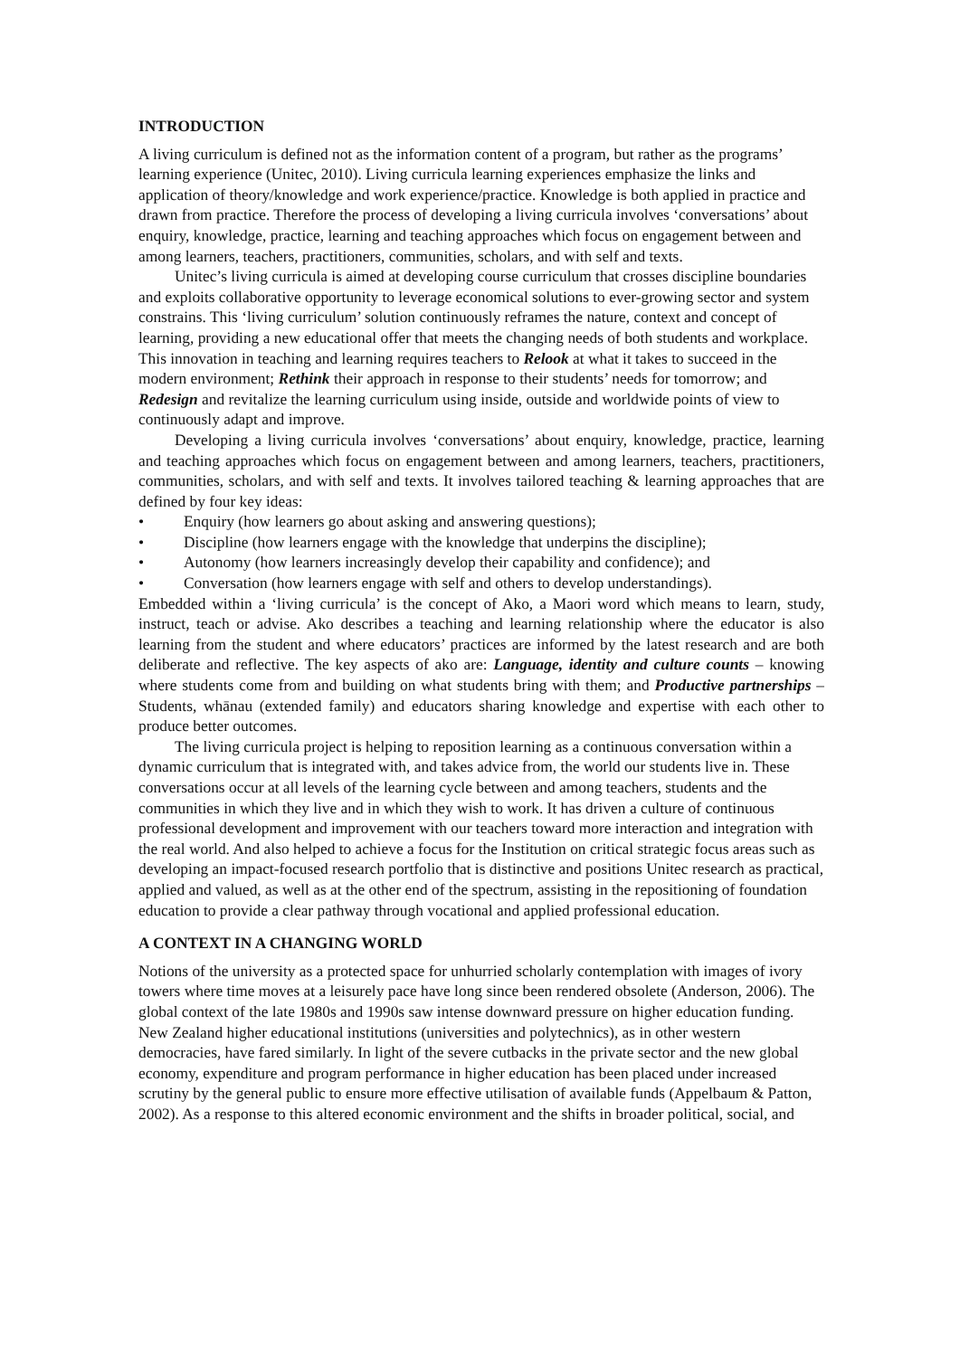INTRODUCTION
A living curriculum is defined not as the information content of a program, but rather as the programs’ learning experience (Unitec, 2010). Living curricula learning experiences emphasize the links and application of theory/knowledge and work experience/practice. Knowledge is both applied in practice and drawn from practice. Therefore the process of developing a living curricula involves ‘conversations’ about enquiry, knowledge, practice, learning and teaching approaches which focus on engagement between and among learners, teachers, practitioners, communities, scholars, and with self and texts.
Unitec’s living curricula is aimed at developing course curriculum that crosses discipline boundaries and exploits collaborative opportunity to leverage economical solutions to ever-growing sector and system constrains. This ‘living curriculum’ solution continuously reframes the nature, context and concept of learning, providing a new educational offer that meets the changing needs of both students and workplace. This innovation in teaching and learning requires teachers to Relook at what it takes to succeed in the modern environment; Rethink their approach in response to their students’ needs for tomorrow; and Redesign and revitalize the learning curriculum using inside, outside and worldwide points of view to continuously adapt and improve.
Developing a living curricula involves ‘conversations’ about enquiry, knowledge, practice, learning and teaching approaches which focus on engagement between and among learners, teachers, practitioners, communities, scholars, and with self and texts. It involves tailored teaching & learning approaches that are defined by four key ideas:
• Enquiry (how learners go about asking and answering questions);
• Discipline (how learners engage with the knowledge that underpins the discipline);
• Autonomy (how learners increasingly develop their capability and confidence); and
• Conversation (how learners engage with self and others to develop understandings).
Embedded within a ‘living curricula’ is the concept of Ako, a Maori word which means to learn, study, instruct, teach or advise. Ako describes a teaching and learning relationship where the educator is also learning from the student and where educators’ practices are informed by the latest research and are both deliberate and reflective. The key aspects of ako are: Language, identity and culture counts – knowing where students come from and building on what students bring with them; and Productive partnerships – Students, whānau (extended family) and educators sharing knowledge and expertise with each other to produce better outcomes.
The living curricula project is helping to reposition learning as a continuous conversation within a dynamic curriculum that is integrated with, and takes advice from, the world our students live in. These conversations occur at all levels of the learning cycle between and among teachers, students and the communities in which they live and in which they wish to work. It has driven a culture of continuous professional development and improvement with our teachers toward more interaction and integration with the real world. And also helped to achieve a focus for the Institution on critical strategic focus areas such as developing an impact-focused research portfolio that is distinctive and positions Unitec research as practical, applied and valued, as well as at the other end of the spectrum, assisting in the repositioning of foundation education to provide a clear pathway through vocational and applied professional education.
A CONTEXT IN A CHANGING WORLD
Notions of the university as a protected space for unhurried scholarly contemplation with images of ivory towers where time moves at a leisurely pace have long since been rendered obsolete (Anderson, 2006). The global context of the late 1980s and 1990s saw intense downward pressure on higher education funding. New Zealand higher educational institutions (universities and polytechnics), as in other western democracies, have fared similarly. In light of the severe cutbacks in the private sector and the new global economy, expenditure and program performance in higher education has been placed under increased scrutiny by the general public to ensure more effective utilisation of available funds (Appelbaum & Patton, 2002). As a response to this altered economic environment and the shifts in broader political, social, and